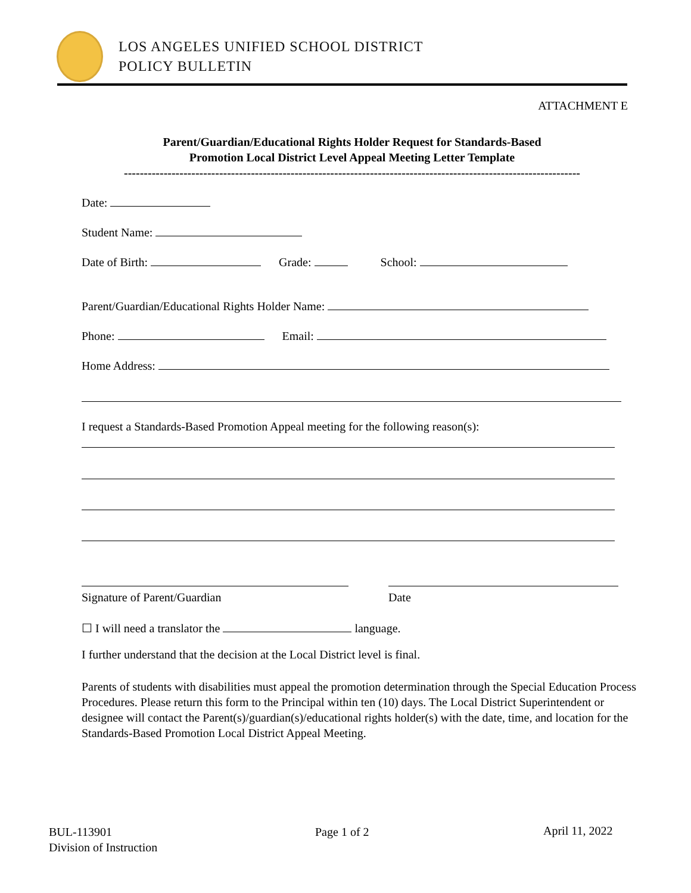LOS ANGELES UNIFIED SCHOOL DISTRICT
POLICY BULLETIN
ATTACHMENT E
Parent/Guardian/Educational Rights Holder Request for Standards-Based
Promotion Local District Level Appeal Meeting Letter Template
-------------------------------------------------------------------------------------------------------------------
Date:
Student Name:
Date of Birth: Grade: School:
Parent/Guardian/Educational Rights Holder Name:
Phone: Email:
Home Address:
I request a Standards-Based Promotion Appeal meeting for the following reason(s):
Signature of Parent/Guardian Date
☐ I will need a translator the language.
I further understand that the decision at the Local District level is final.
Parents of students with disabilities must appeal the promotion determination through the Special Education Process Procedures. Please return this form to the Principal within ten (10) days. The Local District Superintendent or designee will contact the Parent(s)/guardian(s)/educational rights holder(s) with the date, time, and location for the Standards-Based Promotion Local District Appeal Meeting.
BUL-113901
Division of Instruction
Page 1 of 2 April 11, 2022